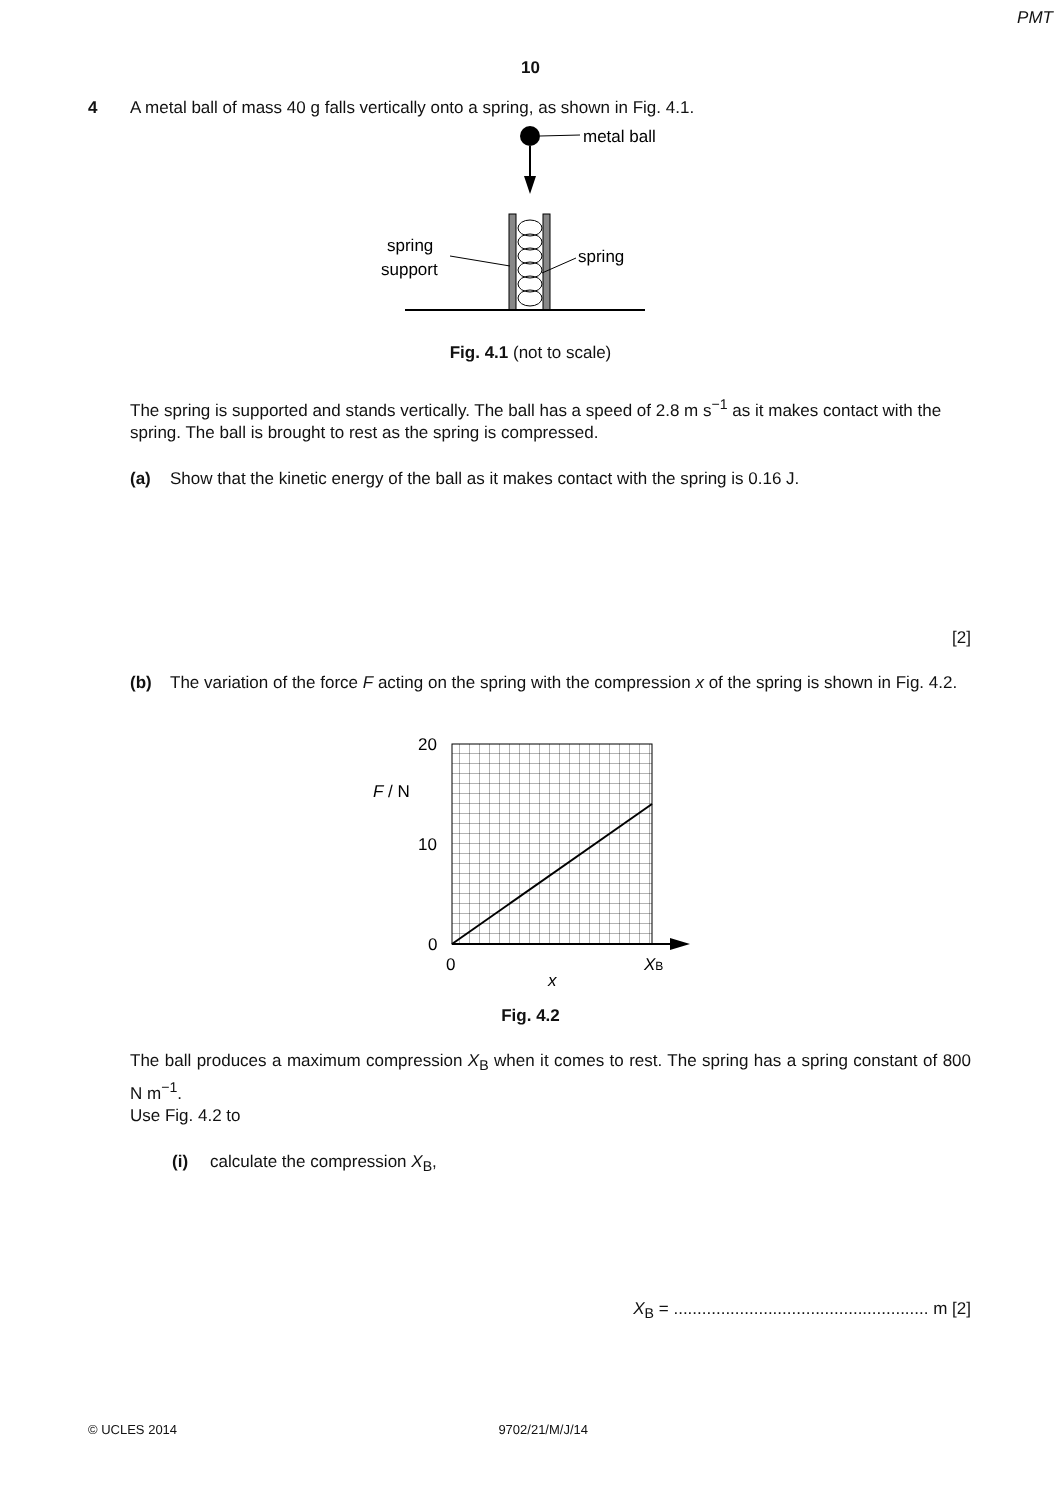PMT
10
4 A metal ball of mass 40 g falls vertically onto a spring, as shown in Fig. 4.1.
metal ball
spring
support
spring
Fig. 4.1 (not to scale)
The spring is supported and stands vertically. The ball has a speed of 2.8 m s<sup>−1</sup> as it makes contact with the spring. The ball is brought to rest as the spring is compressed.
(a) Show that the kinetic energy of the ball as it makes contact with the spring is 0.16 J.
[2]
(b) The variation of the force F acting on the spring with the compression x of the spring is shown in Fig. 4.2.
20
10
0
F / N
0
XB
x
Fig. 4.2
The ball produces a maximum compression X<sub>B</sub> when it comes to rest. The spring has a spring constant of 800 N m<sup>−1</sup>.
Use Fig. 4.2 to
(i) calculate the compression X<sub>B</sub>,
X<sub>B</sub> = ...................................................... m [2]
© UCLES 2014 9702/21/M/J/14